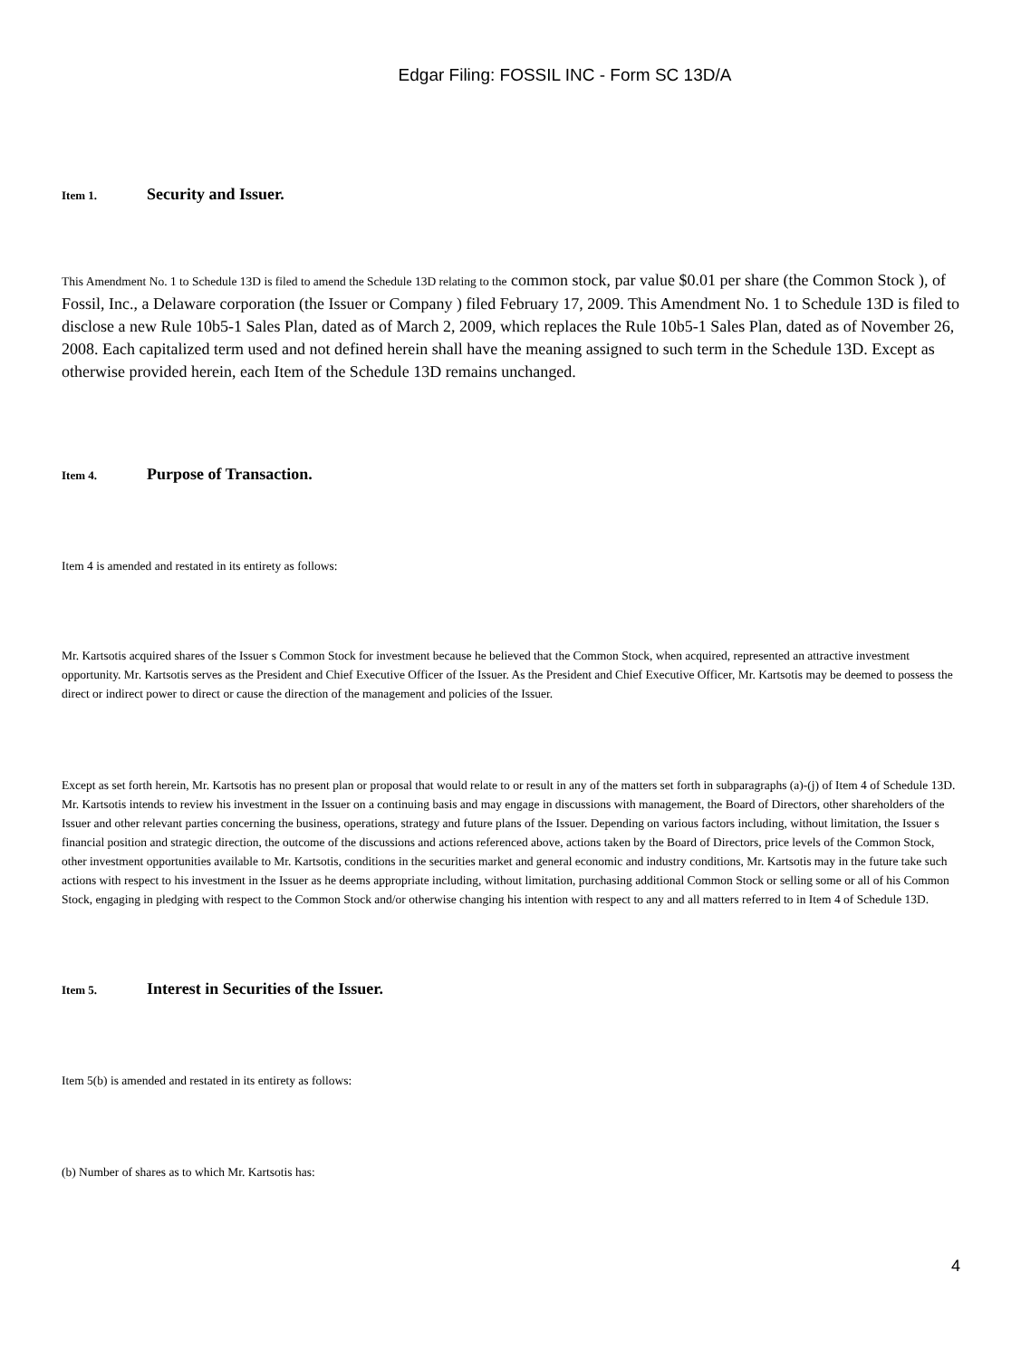Edgar Filing: FOSSIL INC - Form SC 13D/A
Item 1. Security and Issuer.
This Amendment No. 1 to Schedule 13D is filed to amend the Schedule 13D relating to the common stock, par value $0.01 per share (the Common Stock ), of Fossil, Inc., a Delaware corporation (the Issuer or Company ) filed February 17, 2009. This Amendment No. 1 to Schedule 13D is filed to disclose a new Rule 10b5-1 Sales Plan, dated as of March 2, 2009, which replaces the Rule 10b5-1 Sales Plan, dated as of November 26, 2008. Each capitalized term used and not defined herein shall have the meaning assigned to such term in the Schedule 13D. Except as otherwise provided herein, each Item of the Schedule 13D remains unchanged.
Item 4. Purpose of Transaction.
Item 4 is amended and restated in its entirety as follows:
Mr. Kartsotis acquired shares of the Issuer s Common Stock for investment because he believed that the Common Stock, when acquired, represented an attractive investment opportunity. Mr. Kartsotis serves as the President and Chief Executive Officer of the Issuer. As the President and Chief Executive Officer, Mr. Kartsotis may be deemed to possess the direct or indirect power to direct or cause the direction of the management and policies of the Issuer.
Except as set forth herein, Mr. Kartsotis has no present plan or proposal that would relate to or result in any of the matters set forth in subparagraphs (a)-(j) of Item 4 of Schedule 13D. Mr. Kartsotis intends to review his investment in the Issuer on a continuing basis and may engage in discussions with management, the Board of Directors, other shareholders of the Issuer and other relevant parties concerning the business, operations, strategy and future plans of the Issuer. Depending on various factors including, without limitation, the Issuer s financial position and strategic direction, the outcome of the discussions and actions referenced above, actions taken by the Board of Directors, price levels of the Common Stock, other investment opportunities available to Mr. Kartsotis, conditions in the securities market and general economic and industry conditions, Mr. Kartsotis may in the future take such actions with respect to his investment in the Issuer as he deems appropriate including, without limitation, purchasing additional Common Stock or selling some or all of his Common Stock, engaging in pledging with respect to the Common Stock and/or otherwise changing his intention with respect to any and all matters referred to in Item 4 of Schedule 13D.
Item 5. Interest in Securities of the Issuer.
Item 5(b) is amended and restated in its entirety as follows:
(b) Number of shares as to which Mr. Kartsotis has:
4